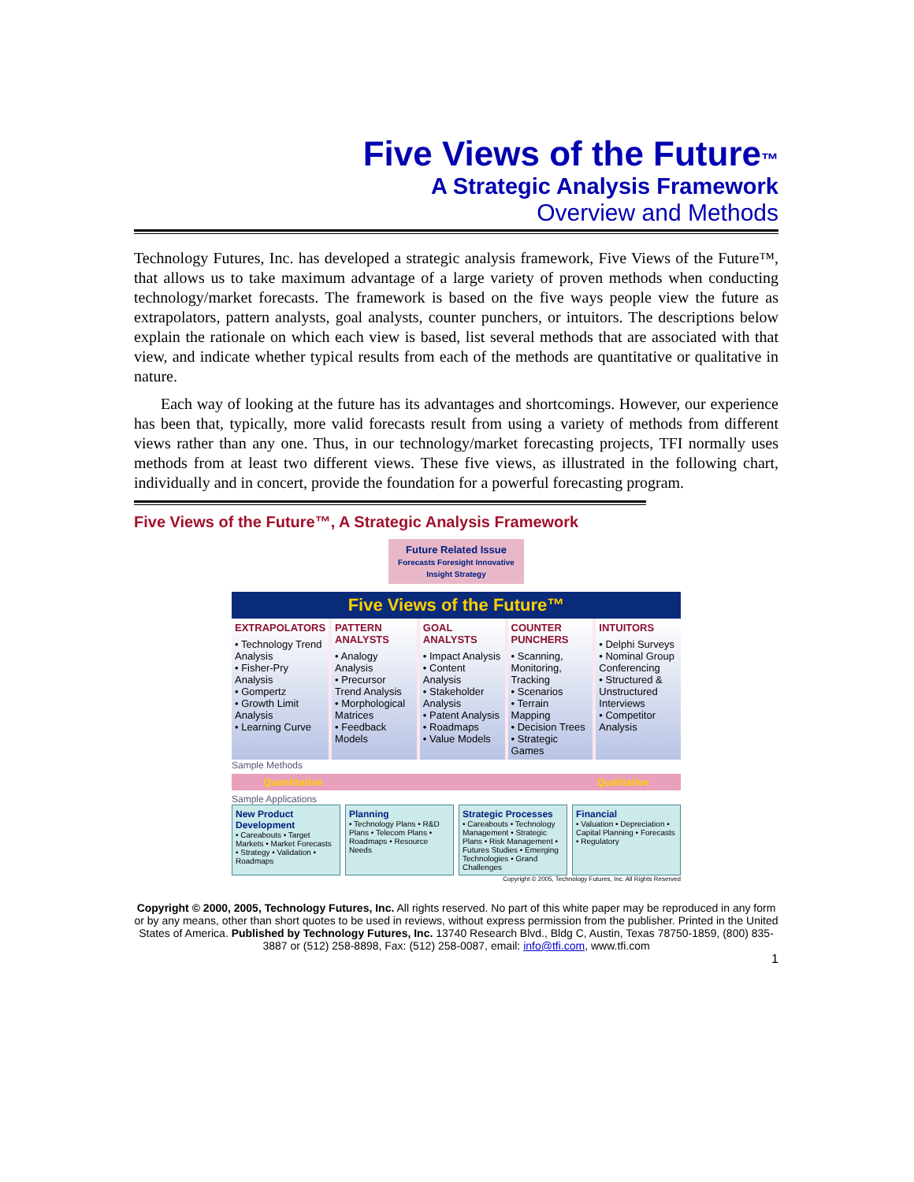Five Views of the Future™
A Strategic Analysis Framework
Overview and Methods
Technology Futures, Inc. has developed a strategic analysis framework, Five Views of the Future™, that allows us to take maximum advantage of a large variety of proven methods when conducting technology/market forecasts. The framework is based on the five ways people view the future as extrapolators, pattern analysts, goal analysts, counter punchers, or intuitors. The descriptions below explain the rationale on which each view is based, list several methods that are associated with that view, and indicate whether typical results from each of the methods are quantitative or qualitative in nature.
Each way of looking at the future has its advantages and shortcomings. However, our experience has been that, typically, more valid forecasts result from using a variety of methods from different views rather than any one. Thus, in our technology/market forecasting projects, TFI normally uses methods from at least two different views. These five views, as illustrated in the following chart, individually and in concert, provide the foundation for a powerful forecasting program.
Five Views of the Future™, A Strategic Analysis Framework
Future Related Issue
Forecasts Foresight Innovative Insight Strategy
Five Views of the Future™
EXTRAPOLATORS
• Technology Trend Analysis
• Fisher-Pry Analysis
• Gompertz
• Growth Limit Analysis
• Learning Curve
PATTERN ANALYSTS
• Analogy Analysis
• Precursor Trend Analysis
• Morphological Matrices
• Feedback Models
GOAL ANALYSTS
• Impact Analysis
• Content Analysis
• Stakeholder Analysis
• Patent Analysis
• Roadmaps
• Value Models
COUNTER PUNCHERS
• Scanning, Monitoring, Tracking
• Scenarios
• Terrain Mapping
• Decision Trees
• Strategic Games
INTUITORS
• Delphi Surveys
• Nominal Group Conferencing
• Structured & Unstructured Interviews
• Competitor Analysis
Sample Methods
Quantitative Qualitative
Sample Applications
New Product Development
• Careabouts • Target Markets • Market Forecasts • Strategy • Validation • Roadmaps
Planning
• Technology Plans • R&D Plans • Telecom Plans • Roadmaps • Resource Needs
Strategic Processes
• Careabouts • Technology Management • Strategic Plans • Risk Management • Futures Studies • Emerging Technologies • Grand Challenges
Financial
• Valuation • Depreciation • Capital Planning • Forecasts • Regulatory
Copyright © 2005, Technology Futures, Inc. All Rights Reserved
Copyright © 2000, 2005, Technology Futures, Inc. All rights reserved. No part of this white paper may be reproduced in any form or by any means, other than short quotes to be used in reviews, without express permission from the publisher. Printed in the United States of America. Published by Technology Futures, Inc. 13740 Research Blvd., Bldg C, Austin, Texas 78750-1859, (800) 835-3887 or (512) 258-8898, Fax: (512) 258-0087, email: info@tfi.com, www.tfi.com
1